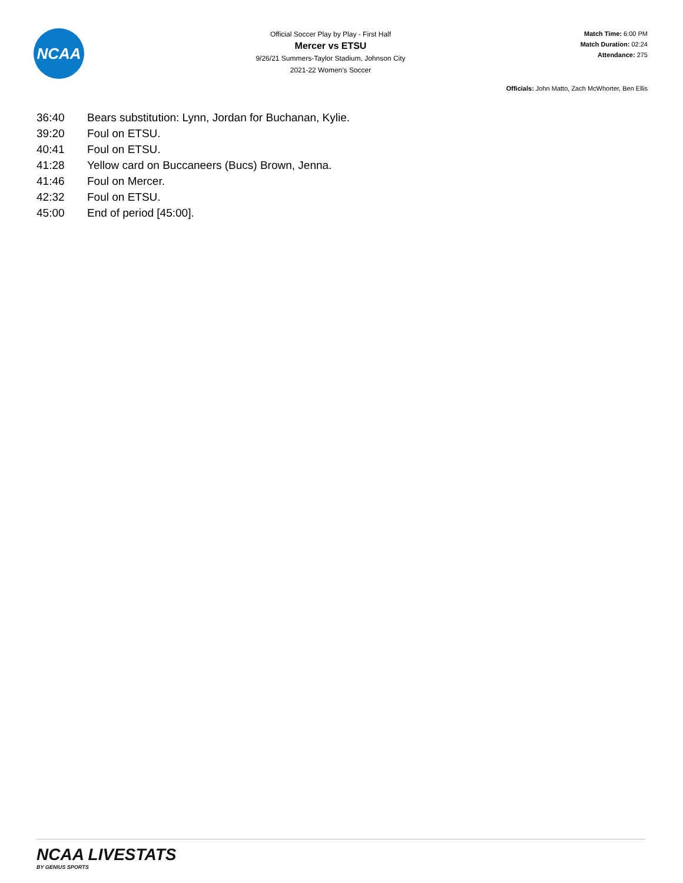NCAA
Official Soccer Play by Play - First Half
Mercer vs ETSU
9/26/21 Summers-Taylor Stadium, Johnson City
2021-22 Women's Soccer
Match Time: 6:00 PM
Match Duration: 02:24
Attendance: 275
Officials: John Matto, Zach McWhorter, Ben Ellis
| 36:40 | Bears substitution: Lynn, Jordan for Buchanan, Kylie. |
| 39:20 | Foul on ETSU. |
| 40:41 | Foul on ETSU. |
| 41:28 | Yellow card on Buccaneers (Bucs) Brown, Jenna. |
| 41:46 | Foul on Mercer. |
| 42:32 | Foul on ETSU. |
| 45:00 | End of period [45:00]. |
NCAA LIVESTATS
BY GENIUS SPORTS